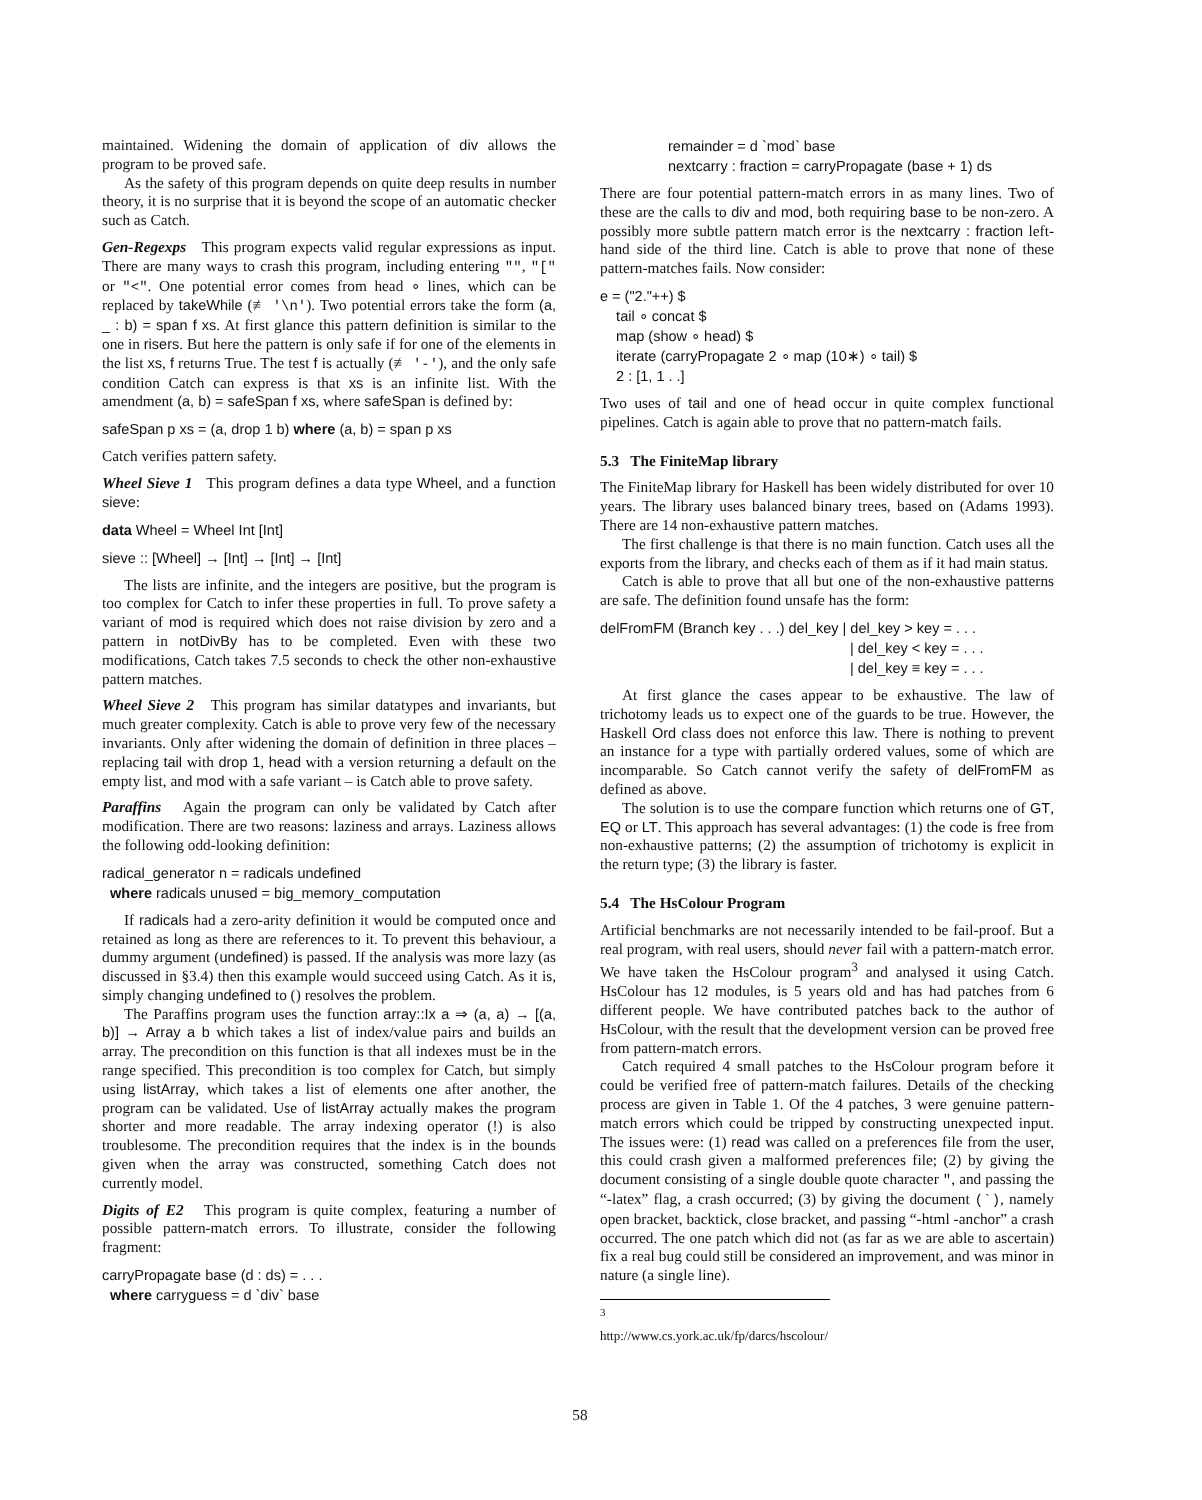maintained. Widening the domain of application of div allows the program to be proved safe.
As the safety of this program depends on quite deep results in number theory, it is no surprise that it is beyond the scope of an automatic checker such as Catch.
Gen-Regexps This program expects valid regular expressions as input. There are many ways to crash this program, including entering "", "[" or "<". One potential error comes from head ∘ lines, which can be replaced by takeWhile (≢ '\n'). Two potential errors take the form (a, _ : b) = span f xs. At first glance this pattern definition is similar to the one in risers. But here the pattern is only safe if for one of the elements in the list xs, f returns True. The test f is actually (≢ '-'), and the only safe condition Catch can express is that xs is an infinite list. With the amendment (a, b) = safeSpan f xs, where safeSpan is defined by:
safeSpan p xs = (a, drop 1 b) where (a, b) = span p xs
Catch verifies pattern safety.
Wheel Sieve 1 This program defines a data type Wheel, and a function sieve:
data Wheel = Wheel Int [Int]
sieve :: [Wheel] → [Int] → [Int] → [Int]
The lists are infinite, and the integers are positive, but the program is too complex for Catch to infer these properties in full. To prove safety a variant of mod is required which does not raise division by zero and a pattern in notDivBy has to be completed. Even with these two modifications, Catch takes 7.5 seconds to check the other non-exhaustive pattern matches.
Wheel Sieve 2 This program has similar datatypes and invariants, but much greater complexity. Catch is able to prove very few of the necessary invariants. Only after widening the domain of definition in three places – replacing tail with drop 1, head with a version returning a default on the empty list, and mod with a safe variant – is Catch able to prove safety.
Paraffins Again the program can only be validated by Catch after modification. There are two reasons: laziness and arrays. Laziness allows the following odd-looking definition:
radical_generator n = radicals undefined
where radicals unused = big_memory_computation
If radicals had a zero-arity definition it would be computed once and retained as long as there are references to it. To prevent this behaviour, a dummy argument (undefined) is passed. If the analysis was more lazy (as discussed in §3.4) then this example would succeed using Catch. As it is, simply changing undefined to () resolves the problem.
The Paraffins program uses the function array::Ix a ⇒ (a, a) → [(a, b)] → Array a b which takes a list of index/value pairs and builds an array. The precondition on this function is that all indexes must be in the range specified. This precondition is too complex for Catch, but simply using listArray, which takes a list of elements one after another, the program can be validated. Use of listArray actually makes the program shorter and more readable. The array indexing operator (!) is also troublesome. The precondition requires that the index is in the bounds given when the array was constructed, something Catch does not currently model.
Digits of E2 This program is quite complex, featuring a number of possible pattern-match errors. To illustrate, consider the following fragment:
carryPropagate base (d : ds) = . . .
where carryguess = d `div` base
remainder = d `mod` base
nextcarry : fraction = carryPropagate (base + 1) ds
There are four potential pattern-match errors in as many lines. Two of these are the calls to div and mod, both requiring base to be non-zero. A possibly more subtle pattern match error is the nextcarry : fraction left-hand side of the third line. Catch is able to prove that none of these pattern-matches fails. Now consider:
e = ("2."++) $
tail ∘ concat $
map (show ∘ head) $
iterate (carryPropagate 2 ∘ map (10∗) ∘ tail) $
2 : [1, 1 . .]
Two uses of tail and one of head occur in quite complex functional pipelines. Catch is again able to prove that no pattern-match fails.
5.3 The FiniteMap library
The FiniteMap library for Haskell has been widely distributed for over 10 years. The library uses balanced binary trees, based on (Adams 1993). There are 14 non-exhaustive pattern matches.
The first challenge is that there is no main function. Catch uses all the exports from the library, and checks each of them as if it had main status.
Catch is able to prove that all but one of the non-exhaustive patterns are safe. The definition found unsafe has the form:
delFromFM (Branch key . . .) del_key | del_key > key = . . .
| del_key < key = . . .
| del_key ≡ key = . . .
At first glance the cases appear to be exhaustive. The law of trichotomy leads us to expect one of the guards to be true. However, the Haskell Ord class does not enforce this law. There is nothing to prevent an instance for a type with partially ordered values, some of which are incomparable. So Catch cannot verify the safety of delFromFM as defined as above.
The solution is to use the compare function which returns one of GT, EQ or LT. This approach has several advantages: (1) the code is free from non-exhaustive patterns; (2) the assumption of trichotomy is explicit in the return type; (3) the library is faster.
5.4 The HsColour Program
Artificial benchmarks are not necessarily intended to be fail-proof. But a real program, with real users, should never fail with a pattern-match error. We have taken the HsColour program<sup>3</sup> and analysed it using Catch. HsColour has 12 modules, is 5 years old and has had patches from 6 different people. We have contributed patches back to the author of HsColour, with the result that the development version can be proved free from pattern-match errors.
Catch required 4 small patches to the HsColour program before it could be verified free of pattern-match failures. Details of the checking process are given in Table 1. Of the 4 patches, 3 were genuine pattern-match errors which could be tripped by constructing unexpected input. The issues were: (1) read was called on a preferences file from the user, this could crash given a malformed preferences file; (2) by giving the document consisting of a single double quote character ", and passing the “-latex” flag, a crash occurred; (3) by giving the document (`), namely open bracket, backtick, close bracket, and passing “-html -anchor” a crash occurred. The one patch which did not (as far as we are able to ascertain) fix a real bug could still be considered an improvement, and was minor in nature (a single line).
<sup>3</sup> http://www.cs.york.ac.uk/fp/darcs/hscolour/
58